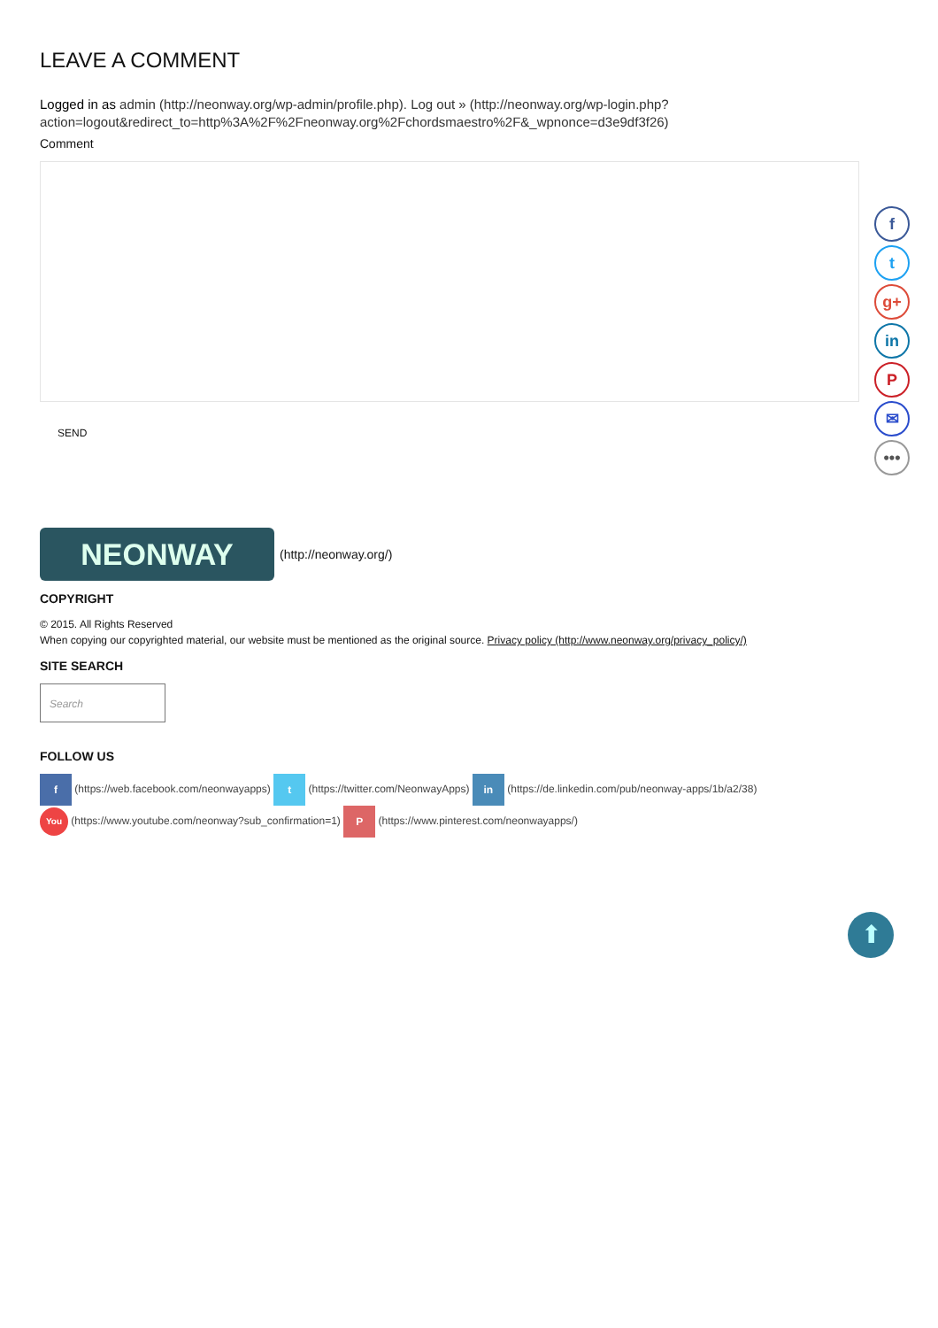LEAVE A COMMENT
Logged in as admin (http://neonway.org/wp-admin/profile.php). Log out » (http://neonway.org/wp-login.php?action=logout&redirect_to=http%3A%2F%2Fneonway.org%2Fchordsmaestro%2F&_wpnonce=d3e9df3f26)
Comment
SEND
NEONWAY
(http://neonway.org/)
COPYRIGHT
© 2015. All Rights Reserved
When copying our copyrighted material, our website must be mentioned as the original source. Privacy policy (http://www.neonway.org/privacy_policy/)
SITE SEARCH
Search
FOLLOW US
f (https://web.facebook.com/neonwayapps) t (https://twitter.com/NeonwayApps) in (https://de.linkedin.com/pub/neonway-apps/1b/a2/38)
You (https://www.youtube.com/neonway?sub_confirmation=1) P (https://www.pinterest.com/neonwayapps/)
f
t
g+
in
P
✉
•••
⬆